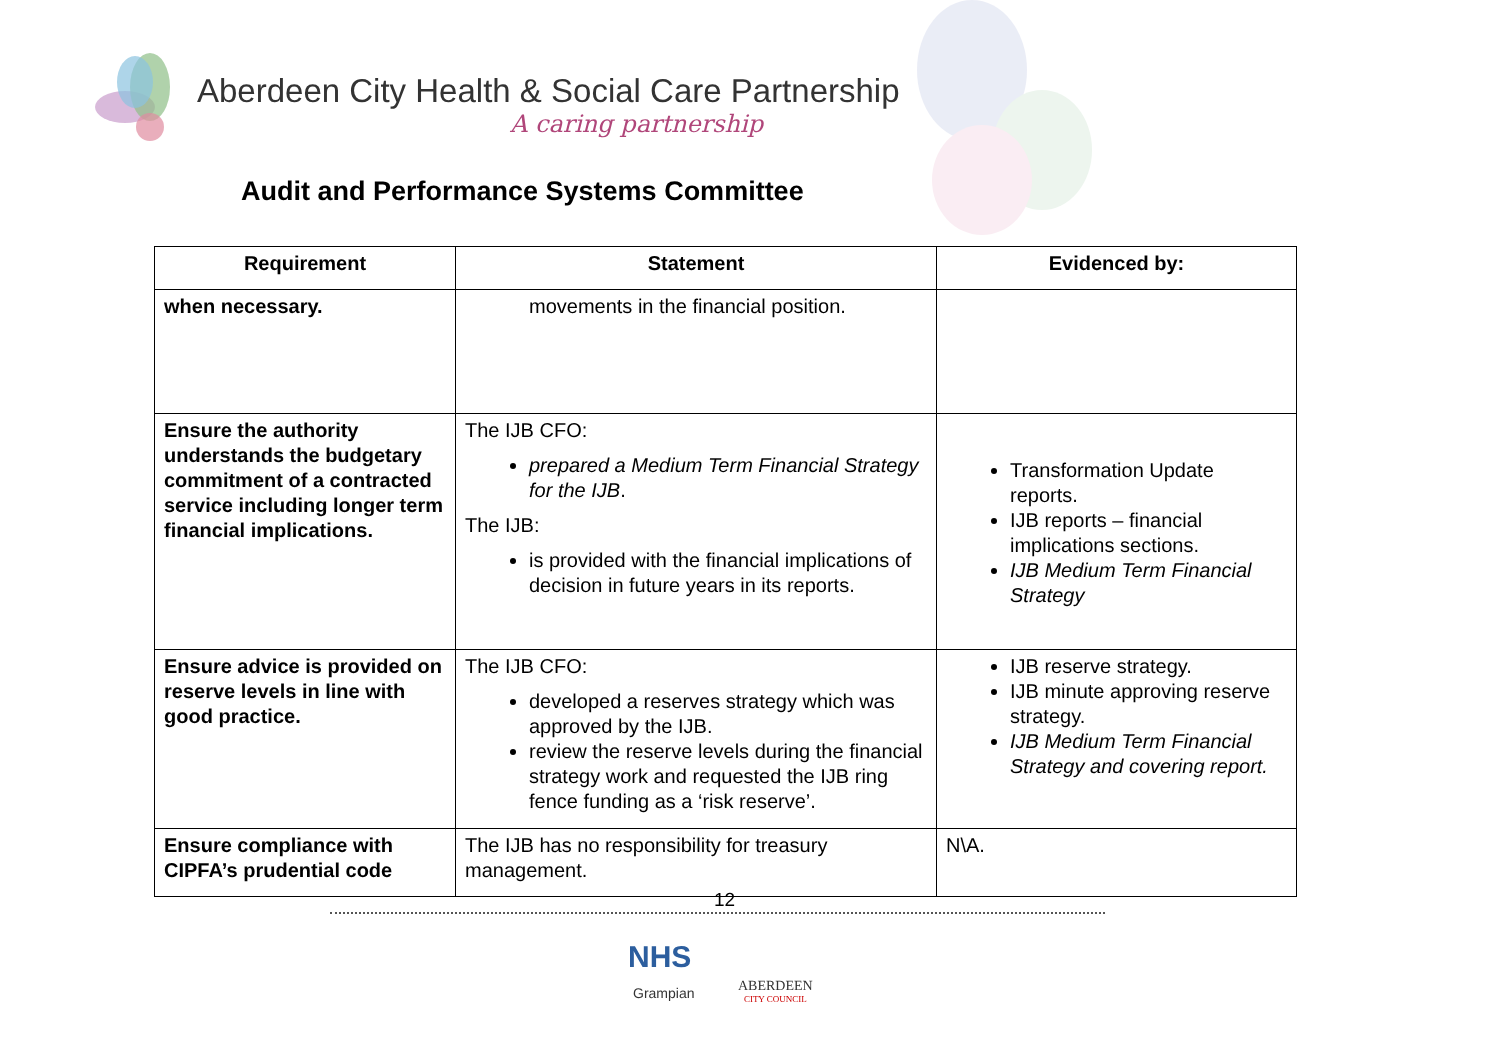Aberdeen City Health & Social Care Partnership
A caring partnership
Audit and Performance Systems Committee
| Requirement | Statement | Evidenced by: |
| --- | --- | --- |
| when necessary. | movements in the financial position. | |
| Ensure the authority understands the budgetary commitment of a contracted service including longer term financial implications. | The IJB CFO: prepared a Medium Term Financial Strategy for the IJB . The IJB: is provided with the financial implications of decision in future years in its reports. | Transformation Update reports. IJB reports – financial implications sections. IJB Medium Term Financial Strategy |
| Ensure advice is provided on reserve levels in line with good practice. | The IJB CFO: developed a reserves strategy which was approved by the IJB. review the reserve levels during the financial strategy work and requested the IJB ring fence funding as a ‘risk reserve’. | IJB reserve strategy. IJB minute approving reserve strategy. IJB Medium Term Financial Strategy and covering report. |
| Ensure compliance with CIPFA’s prudential code | The IJB has no responsibility for treasury management. | N\A. |
12
NHS
Grampian ABERDEEN
CITY COUNCIL